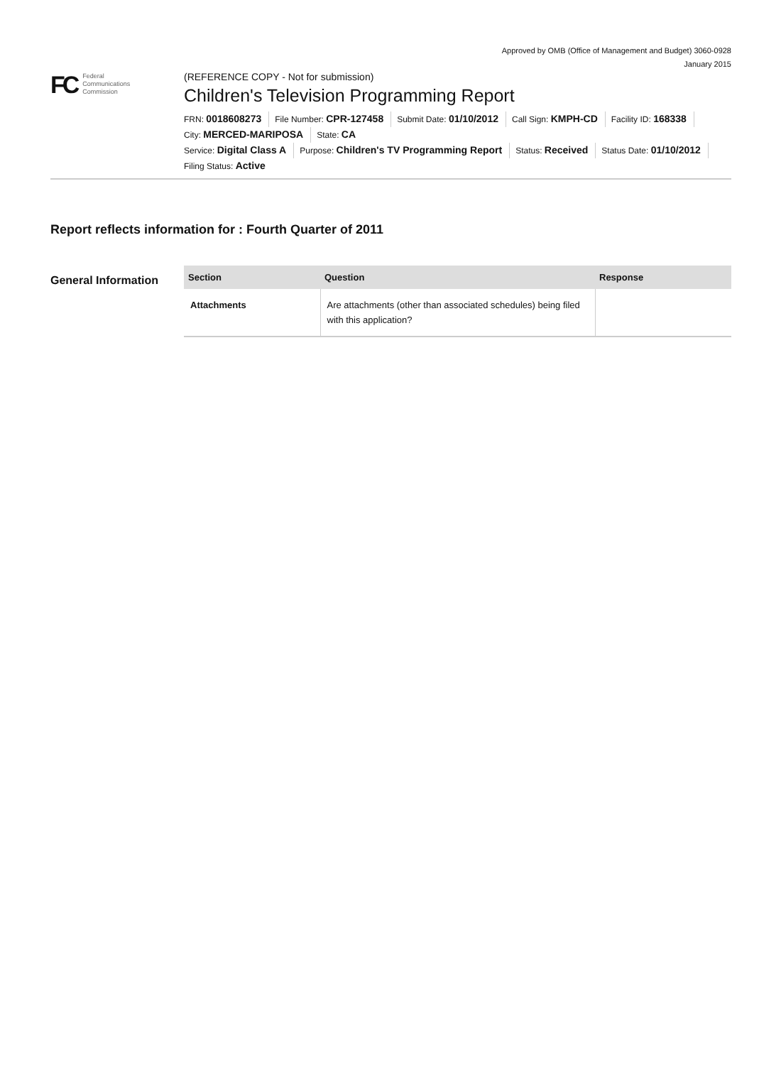Approved by OMB (Office of Management and Budget) 3060-0928
January 2015
FC
Federal
Communications
Commission
(REFERENCE COPY - Not for submission)
Children's Television Programming Report
FRN: 0018608273 File Number: CPR-127458 Submit Date: 01/10/2012 Call Sign: KMPH-CD Facility ID: 168338
City: MERCED-MARIPOSA State: CA
Service: Digital Class A Purpose: Children's TV Programming Report Status: Received Status Date: 01/10/2012
Filing Status: Active
Report reflects information for : Fourth Quarter of 2011
General Information
| Section | Question | Response |
| --- | --- | --- |
| Attachments | Are attachments (other than associated schedules) being filed with this application? | |